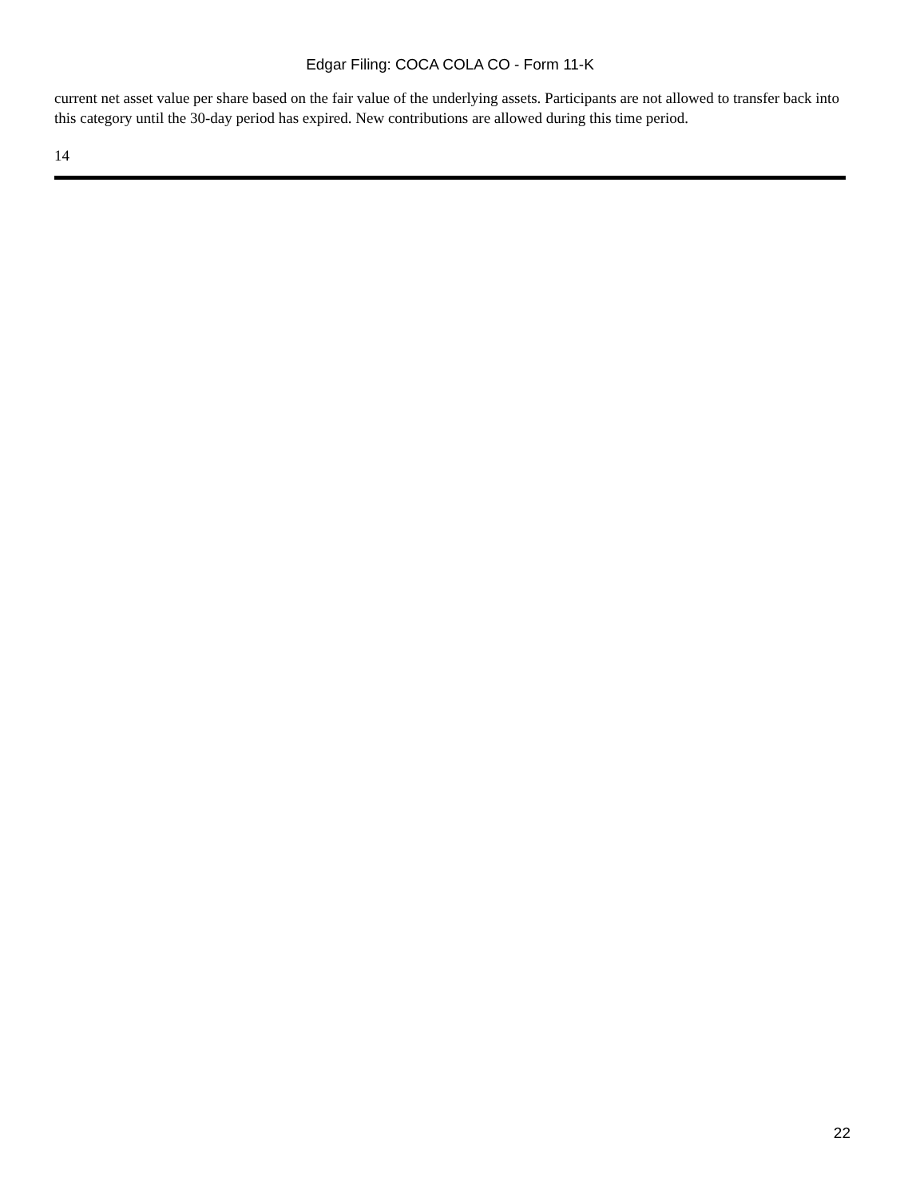Edgar Filing: COCA COLA CO - Form 11-K
current net asset value per share based on the fair value of the underlying assets. Participants are not allowed to transfer back into this category until the 30-day period has expired. New contributions are allowed during this time period.
14
22